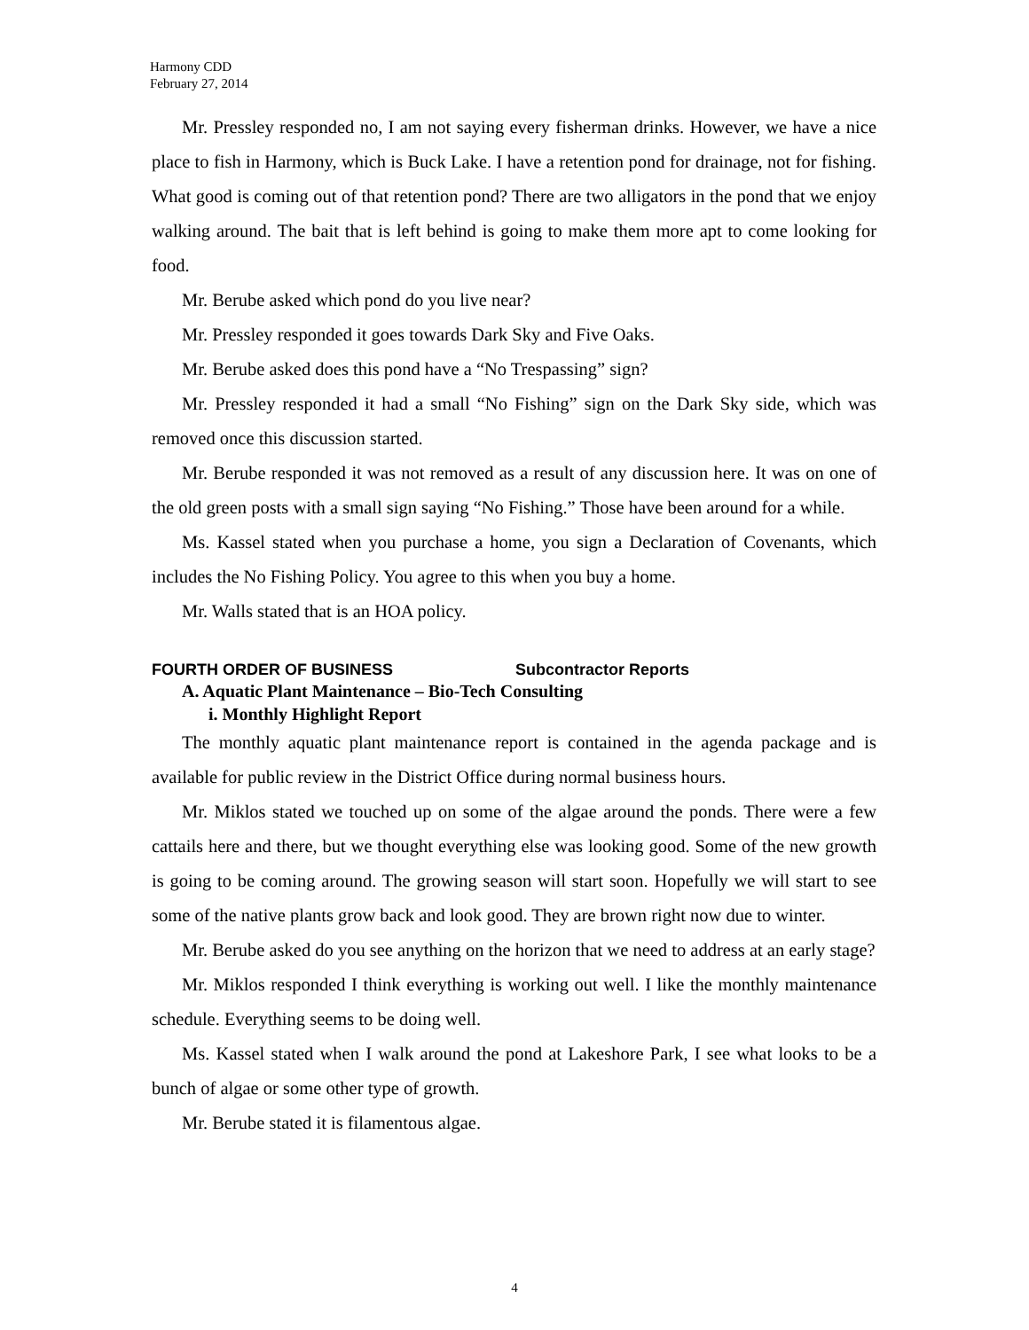Harmony CDD
February 27, 2014
Mr. Pressley responded no, I am not saying every fisherman drinks. However, we have a nice place to fish in Harmony, which is Buck Lake. I have a retention pond for drainage, not for fishing. What good is coming out of that retention pond? There are two alligators in the pond that we enjoy walking around. The bait that is left behind is going to make them more apt to come looking for food.
Mr. Berube asked which pond do you live near?
Mr. Pressley responded it goes towards Dark Sky and Five Oaks.
Mr. Berube asked does this pond have a “No Trespassing” sign?
Mr. Pressley responded it had a small “No Fishing” sign on the Dark Sky side, which was removed once this discussion started.
Mr. Berube responded it was not removed as a result of any discussion here. It was on one of the old green posts with a small sign saying “No Fishing.” Those have been around for a while.
Ms. Kassel stated when you purchase a home, you sign a Declaration of Covenants, which includes the No Fishing Policy. You agree to this when you buy a home.
Mr. Walls stated that is an HOA policy.
FOURTH ORDER OF BUSINESS Subcontractor Reports
A. Aquatic Plant Maintenance – Bio-Tech Consulting
i. Monthly Highlight Report
The monthly aquatic plant maintenance report is contained in the agenda package and is available for public review in the District Office during normal business hours.
Mr. Miklos stated we touched up on some of the algae around the ponds. There were a few cattails here and there, but we thought everything else was looking good. Some of the new growth is going to be coming around. The growing season will start soon. Hopefully we will start to see some of the native plants grow back and look good. They are brown right now due to winter.
Mr. Berube asked do you see anything on the horizon that we need to address at an early stage?
Mr. Miklos responded I think everything is working out well. I like the monthly maintenance schedule. Everything seems to be doing well.
Ms. Kassel stated when I walk around the pond at Lakeshore Park, I see what looks to be a bunch of algae or some other type of growth.
Mr. Berube stated it is filamentous algae.
4